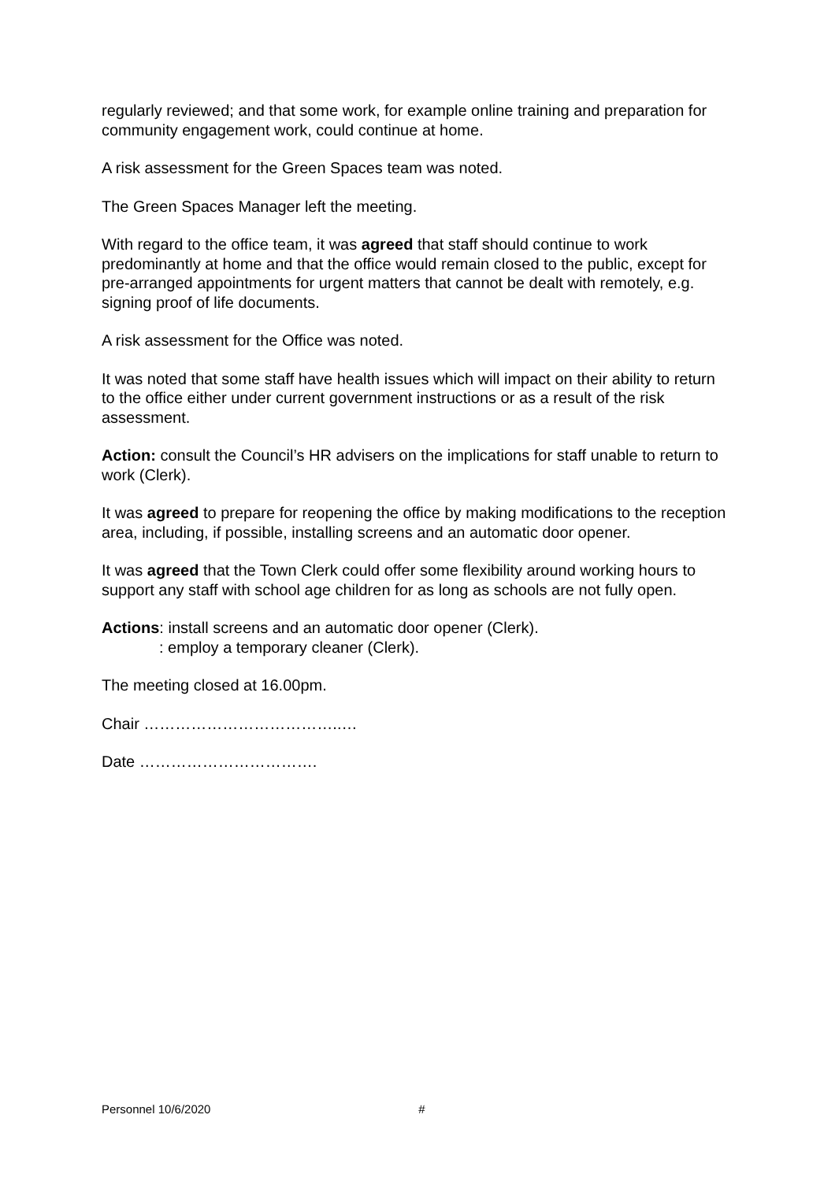regularly reviewed; and that some work, for example online training and preparation for community engagement work, could continue at home.
A risk assessment for the Green Spaces team was noted.
The Green Spaces Manager left the meeting.
With regard to the office team, it was agreed that staff should continue to work predominantly at home and that the office would remain closed to the public, except for pre-arranged appointments for urgent matters that cannot be dealt with remotely, e.g. signing proof of life documents.
A risk assessment for the Office was noted.
It was noted that some staff have health issues which will impact on their ability to return to the office either under current government instructions or as a result of the risk assessment.
Action: consult the Council’s HR advisers on the implications for staff unable to return to work (Clerk).
It was agreed to prepare for reopening the office by making modifications to the reception area, including, if possible, installing screens and an automatic door opener.
It was agreed that the Town Clerk could offer some flexibility around working hours to support any staff with school age children for as long as schools are not fully open.
Actions: install screens and an automatic door opener (Clerk).
: employ a temporary cleaner (Clerk).
The meeting closed at 16.00pm.
Chair ………………………………..…
Date …………………………….
Personnel 10/6/2020 #